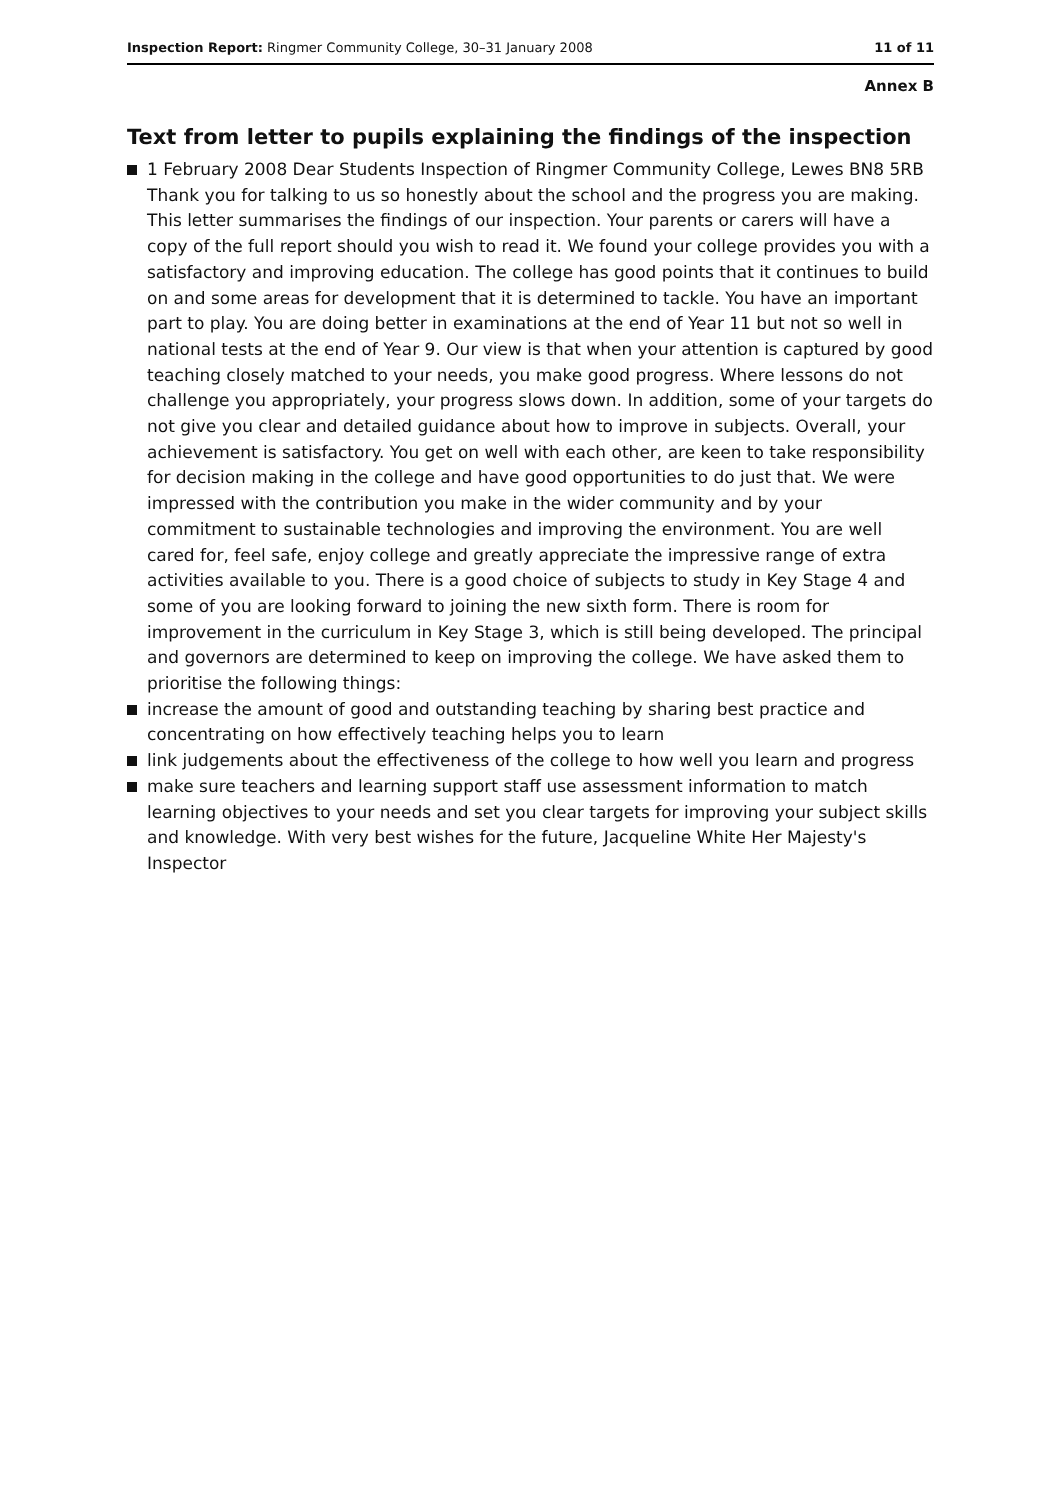Inspection Report: Ringmer Community College, 30–31 January 2008
11 of 11
Annex B
Text from letter to pupils explaining the findings of the inspection
1 February 2008 Dear Students Inspection of Ringmer Community College, Lewes BN8 5RB Thank you for talking to us so honestly about the school and the progress you are making. This letter summarises the findings of our inspection. Your parents or carers will have a copy of the full report should you wish to read it. We found your college provides you with a satisfactory and improving education. The college has good points that it continues to build on and some areas for development that it is determined to tackle. You have an important part to play. You are doing better in examinations at the end of Year 11 but not so well in national tests at the end of Year 9. Our view is that when your attention is captured by good teaching closely matched to your needs, you make good progress. Where lessons do not challenge you appropriately, your progress slows down. In addition, some of your targets do not give you clear and detailed guidance about how to improve in subjects. Overall, your achievement is satisfactory. You get on well with each other, are keen to take responsibility for decision making in the college and have good opportunities to do just that. We were impressed with the contribution you make in the wider community and by your commitment to sustainable technologies and improving the environment. You are well cared for, feel safe, enjoy college and greatly appreciate the impressive range of extra activities available to you. There is a good choice of subjects to study in Key Stage 4 and some of you are looking forward to joining the new sixth form. There is room for improvement in the curriculum in Key Stage 3, which is still being developed. The principal and governors are determined to keep on improving the college. We have asked them to prioritise the following things:
increase the amount of good and outstanding teaching by sharing best practice and concentrating on how effectively teaching helps you to learn
link judgements about the effectiveness of the college to how well you learn and progress
make sure teachers and learning support staff use assessment information to match learning objectives to your needs and set you clear targets for improving your subject skills and knowledge. With very best wishes for the future, Jacqueline White Her Majesty's Inspector